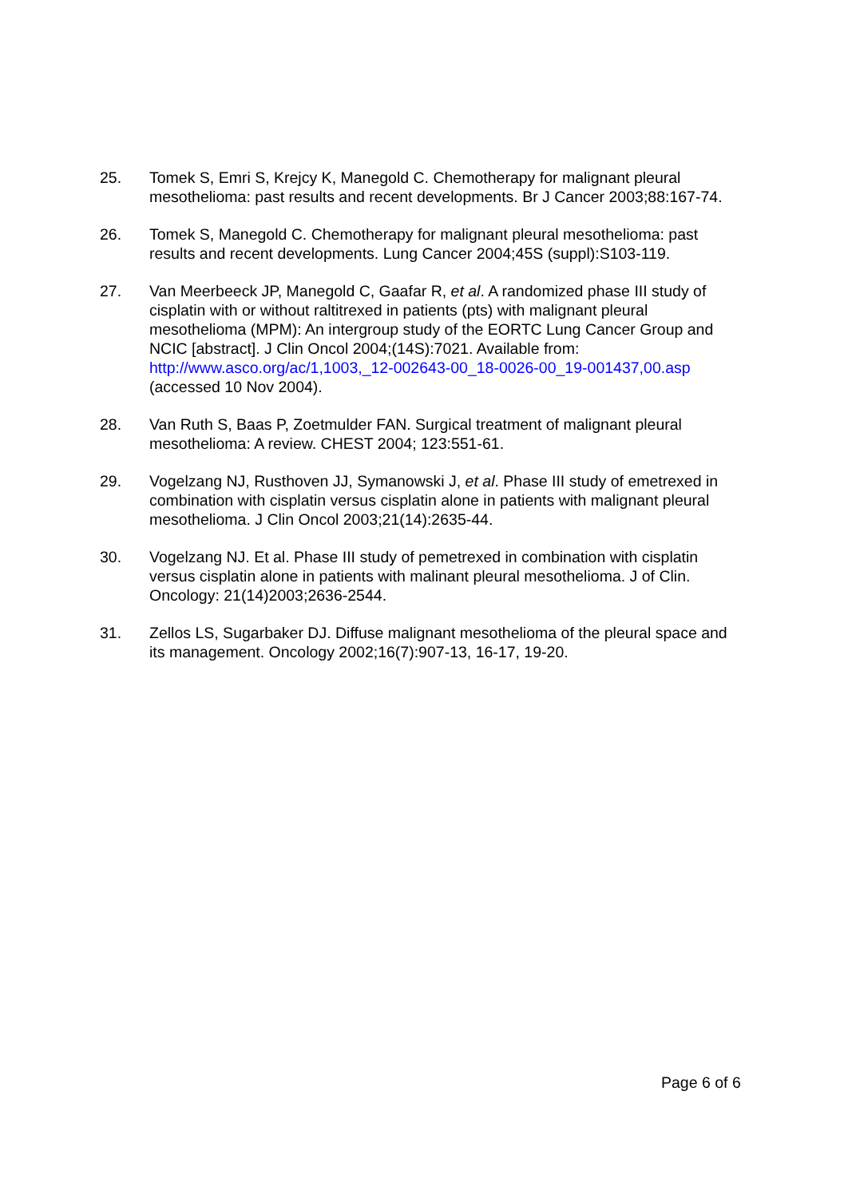25. Tomek S, Emri S, Krejcy K, Manegold C. Chemotherapy for malignant pleural mesothelioma: past results and recent developments. Br J Cancer 2003;88:167-74.
26. Tomek S, Manegold C. Chemotherapy for malignant pleural mesothelioma: past results and recent developments. Lung Cancer 2004;45S (suppl):S103-119.
27. Van Meerbeeck JP, Manegold C, Gaafar R, et al. A randomized phase III study of cisplatin with or without raltitrexed in patients (pts) with malignant pleural mesothelioma (MPM): An intergroup study of the EORTC Lung Cancer Group and NCIC [abstract]. J Clin Oncol 2004;(14S):7021. Available from: http://www.asco.org/ac/1,1003,_12-002643-00_18-0026-00_19-001437,00.asp (accessed 10 Nov 2004).
28. Van Ruth S, Baas P, Zoetmulder FAN. Surgical treatment of malignant pleural mesothelioma: A review. CHEST 2004; 123:551-61.
29. Vogelzang NJ, Rusthoven JJ, Symanowski J, et al. Phase III study of emetrexed in combination with cisplatin versus cisplatin alone in patients with malignant pleural mesothelioma. J Clin Oncol 2003;21(14):2635-44.
30. Vogelzang NJ. Et al. Phase III study of pemetrexed in combination with cisplatin versus cisplatin alone in patients with malinant pleural mesothelioma. J of Clin. Oncology: 21(14)2003;2636-2544.
31. Zellos LS, Sugarbaker DJ. Diffuse malignant mesothelioma of the pleural space and its management. Oncology 2002;16(7):907-13, 16-17, 19-20.
Page 6 of 6